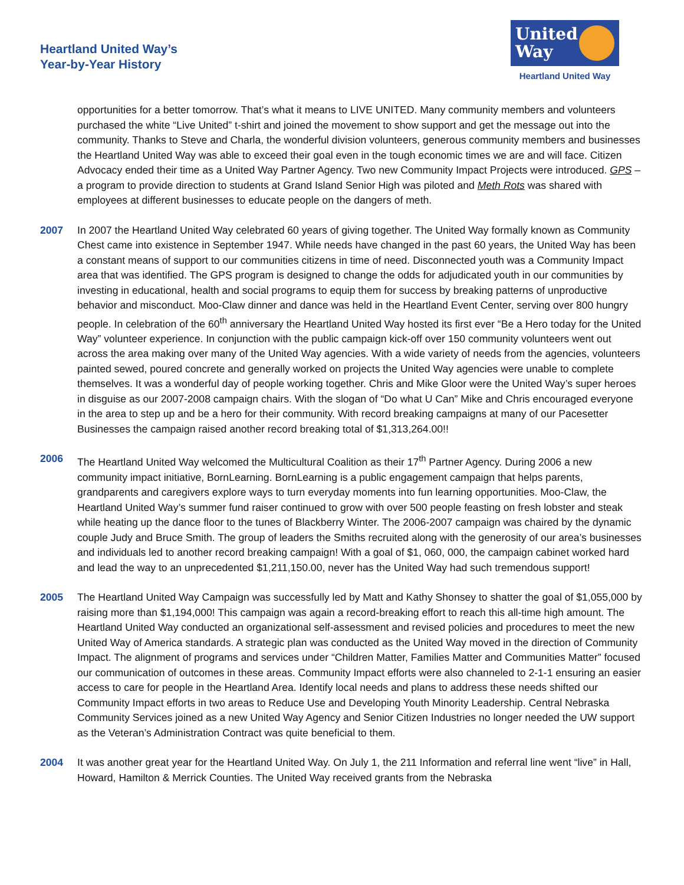Heartland United Way’s
Year-by-Year History
United
Way
Heartland United Way
opportunities for a better tomorrow. That’s what it means to LIVE UNITED. Many community members and volunteers purchased the white “Live United” t-shirt and joined the movement to show support and get the message out into the community. Thanks to Steve and Charla, the wonderful division volunteers, generous community members and businesses the Heartland United Way was able to exceed their goal even in the tough economic times we are and will face. Citizen Advocacy ended their time as a United Way Partner Agency. Two new Community Impact Projects were introduced. GPS – a program to provide direction to students at Grand Island Senior High was piloted and Meth Rots was shared with employees at different businesses to educate people on the dangers of meth.
2007 In 2007 the Heartland United Way celebrated 60 years of giving together. The United Way formally known as Community Chest came into existence in September 1947. While needs have changed in the past 60 years, the United Way has been a constant means of support to our communities citizens in time of need. Disconnected youth was a Community Impact area that was identified. The GPS program is designed to change the odds for adjudicated youth in our communities by investing in educational, health and social programs to equip them for success by breaking patterns of unproductive behavior and misconduct. Moo-Claw dinner and dance was held in the Heartland Event Center, serving over 800 hungry people. In celebration of the 60<sup>th</sup> anniversary the Heartland United Way hosted its first ever “Be a Hero today for the United Way” volunteer experience. In conjunction with the public campaign kick-off over 150 community volunteers went out across the area making over many of the United Way agencies. With a wide variety of needs from the agencies, volunteers painted sewed, poured concrete and generally worked on projects the United Way agencies were unable to complete themselves. It was a wonderful day of people working together. Chris and Mike Gloor were the United Way’s super heroes in disguise as our 2007-2008 campaign chairs. With the slogan of “Do what U Can” Mike and Chris encouraged everyone in the area to step up and be a hero for their community. With record breaking campaigns at many of our Pacesetter Businesses the campaign raised another record breaking total of $1,313,264.00!!
2006 The Heartland United Way welcomed the Multicultural Coalition as their 17<sup>th</sup> Partner Agency. During 2006 a new community impact initiative, BornLearning. BornLearning is a public engagement campaign that helps parents, grandparents and caregivers explore ways to turn everyday moments into fun learning opportunities. Moo-Claw, the Heartland United Way’s summer fund raiser continued to grow with over 500 people feasting on fresh lobster and steak while heating up the dance floor to the tunes of Blackberry Winter. The 2006-2007 campaign was chaired by the dynamic couple Judy and Bruce Smith. The group of leaders the Smiths recruited along with the generosity of our area’s businesses and individuals led to another record breaking campaign! With a goal of $1, 060, 000, the campaign cabinet worked hard and lead the way to an unprecedented $1,211,150.00, never has the United Way had such tremendous support!
2005 The Heartland United Way Campaign was successfully led by Matt and Kathy Shonsey to shatter the goal of $1,055,000 by raising more than $1,194,000! This campaign was again a record-breaking effort to reach this all-time high amount. The Heartland United Way conducted an organizational self-assessment and revised policies and procedures to meet the new United Way of America standards. A strategic plan was conducted as the United Way moved in the direction of Community Impact. The alignment of programs and services under “Children Matter, Families Matter and Communities Matter” focused our communication of outcomes in these areas. Community Impact efforts were also channeled to 2-1-1 ensuring an easier access to care for people in the Heartland Area. Identify local needs and plans to address these needs shifted our Community Impact efforts in two areas to Reduce Use and Developing Youth Minority Leadership. Central Nebraska Community Services joined as a new United Way Agency and Senior Citizen Industries no longer needed the UW support as the Veteran’s Administration Contract was quite beneficial to them.
2004 It was another great year for the Heartland United Way. On July 1, the 211 Information and referral line went “live” in Hall, Howard, Hamilton & Merrick Counties. The United Way received grants from the Nebraska